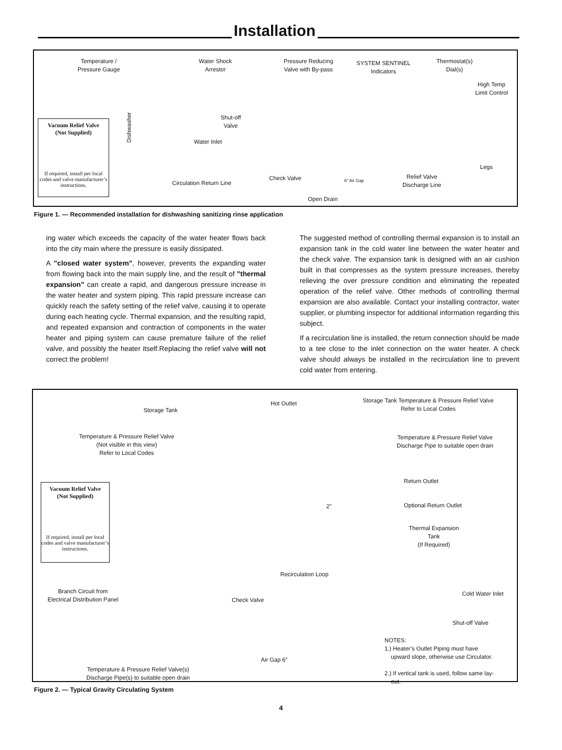Installation
Temperature /
Pressure Gauge
Water Shock
Arrestor
Pressure Reducing
Valve with By-pass
SYSTEM SENTINEL
Indicators
Thermostat(s)
Dial(s)
High Temp
Limit Control
Vacuum Relief Valve
(Not Supplied)
If required, install per local codes and valve manufacturer’s instructions.
Dishwasher
Shut-off
Valve
Water Inlet
Circulation Return Line
Check Valve 6” Air Gap
Relief Valve
Discharge Line
Legs
Open Drain
Figure 1. — Recommended installation for dishwashing sanitizing rinse application
ing water which exceeds the capacity of the water heater flows back into the city main where the pressure is easily dissipated.
A ”closed water system”, however, prevents the expanding water from flowing back into the main supply line, and the result of ”thermal expansion” can create a rapid, and dangerous pressure increase in the water heater and system piping. This rapid pressure increase can quickly reach the safety setting of the relief valve, causing it to operate during each heating cycle. Thermal expansion, and the resulting rapid, and repeated expansion and contraction of components in the water heater and piping system can cause premature failure of the relief valve, and possibly the heater itself.Replacing the relief valve will not correct the problem!
The suggested method of controlling thermal expansion is to install an expansion tank in the cold water line between the water heater and the check valve. The expansion tank is designed with an air cushion built in that compresses as the system pressure increases, thereby relieving the over pressure condition and eliminating the repeated operation of the relief valve. Other methods of controlling thermal expansion are also available. Contact your installing contractor, water supplier, or plumbing inspector for additional information regarding this subject.
If a recirculation line is installed, the return connection should be made to a tee close to the inlet connection on the water heater. A check valve should always be installed in the recirculation line to prevent cold water from entering.
Hot Outlet
Storage Tank
Storage Tank Temperature & Pressure Relief Valve
Refer to Local Codes
Temperature & Pressure Relief Valve
(Not visible in this view)
Refer to Local Codes
Temperature & Pressure Relief Valve
Discharge Pipe to suitable open drain
Return Outlet
Vacuum Relief Valve
(Not Supplied)
If required, install per local codes and valve manufacturer’s instructions.
2” Optional Return Outlet
Thermal Expansion
Tank
(If Required)
Recirculation Loop
Branch Circuit from
Electrical Distribution Panel
Check Valve
Cold Water Inlet
Shut-off Valve
NOTES:
1.) Heater’s Outlet Piping must have
upward slope, otherwise use Circulator.
2.) If vertical tank is used, follow same lay-
out.
Air Gap 6”
Temperature & Pressure Relief Valve(s)
Discharge Pipe(s) to suitable open drain
Figure 2. — Typical Gravity Circulating System
4